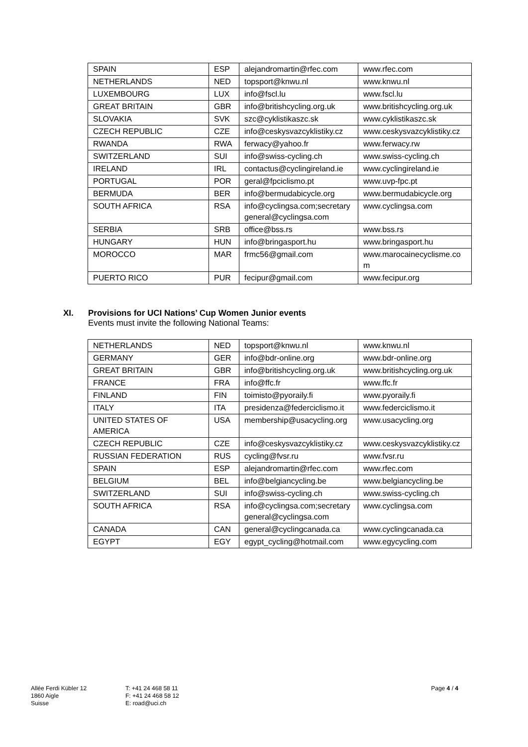| SPAIN | ESP | alejandromartin@rfec.com | www.rfec.com |
| NETHERLANDS | NED | topsport@knwu.nl | www.knwu.nl |
| LUXEMBOURG | LUX | info@fscl.lu | www.fscl.lu |
| GREAT BRITAIN | GBR | info@britishcycling.org.uk | www.britishcycling.org.uk |
| SLOVAKIA | SVK | szc@cyklistikaszc.sk | www.cyklistikaszc.sk |
| CZECH REPUBLIC | CZE | info@ceskysvazcyklistiky.cz | www.ceskysvazcyklistiky.cz |
| RWANDA | RWA | ferwacy@yahoo.fr | www.ferwacy.rw |
| SWITZERLAND | SUI | info@swiss-cycling.ch | www.swiss-cycling.ch |
| IRELAND | IRL | contactus@cyclingireland.ie | www.cyclingireland.ie |
| PORTUGAL | POR | geral@fpciclismo.pt | www.uvp-fpc.pt |
| BERMUDA | BER | info@bermudabicycle.org | www.bermudabicycle.org |
| SOUTH AFRICA | RSA | info@cyclingsa.com;secretary general@cyclingsa.com | www.cyclingsa.com |
| SERBIA | SRB | office@bss.rs | www.bss.rs |
| HUNGARY | HUN | info@bringasport.hu | www.bringasport.hu |
| MOROCCO | MAR | frmc56@gmail.com | www.marocainecyclisme.co m |
| PUERTO RICO | PUR | fecipur@gmail.com | www.fecipur.org |
XI. Provisions for UCI Nations’ Cup Women Junior events
Events must invite the following National Teams:
| NETHERLANDS | NED | topsport@knwu.nl | www.knwu.nl |
| GERMANY | GER | info@bdr-online.org | www.bdr-online.org |
| GREAT BRITAIN | GBR | info@britishcycling.org.uk | www.britishcycling.org.uk |
| FRANCE | FRA | info@ffc.fr | www.ffc.fr |
| FINLAND | FIN | toimisto@pyoraily.fi | www.pyoraily.fi |
| ITALY | ITA | presidenza@federciclismo.it | www.federciclismo.it |
| UNITED STATES OF AMERICA | USA | membership@usacycling.org | www.usacycling.org |
| CZECH REPUBLIC | CZE | info@ceskysvazcyklistiky.cz | www.ceskysvazcyklistiky.cz |
| RUSSIAN FEDERATION | RUS | cycling@fvsr.ru | www.fvsr.ru |
| SPAIN | ESP | alejandromartin@rfec.com | www.rfec.com |
| BELGIUM | BEL | info@belgiancycling.be | www.belgiancycling.be |
| SWITZERLAND | SUI | info@swiss-cycling.ch | www.swiss-cycling.ch |
| SOUTH AFRICA | RSA | info@cyclingsa.com;secretary general@cyclingsa.com | www.cyclingsa.com |
| CANADA | CAN | general@cyclingcanada.ca | www.cyclingcanada.ca |
| EGYPT | EGY | egypt_cycling@hotmail.com | www.egycycling.com |
Allée Ferdi Kübler 12
1860 Aigle
Suisse
T: +41 24 468 58 11
F: +41 24 468 58 12
E: road@uci.ch
Page 4 / 4